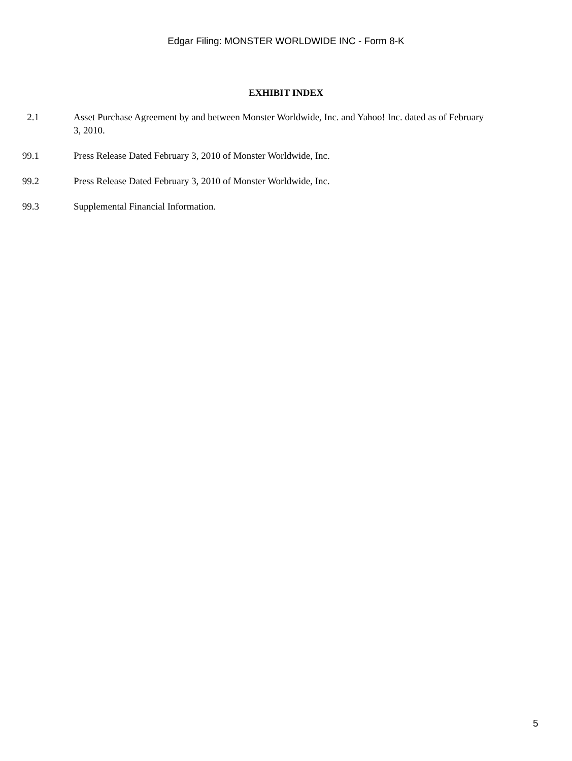Edgar Filing: MONSTER WORLDWIDE INC - Form 8-K
EXHIBIT INDEX
2.1 Asset Purchase Agreement by and between Monster Worldwide, Inc. and Yahoo! Inc. dated as of February 3, 2010.
99.1 Press Release Dated February 3, 2010 of Monster Worldwide, Inc.
99.2 Press Release Dated February 3, 2010 of Monster Worldwide, Inc.
99.3 Supplemental Financial Information.
5